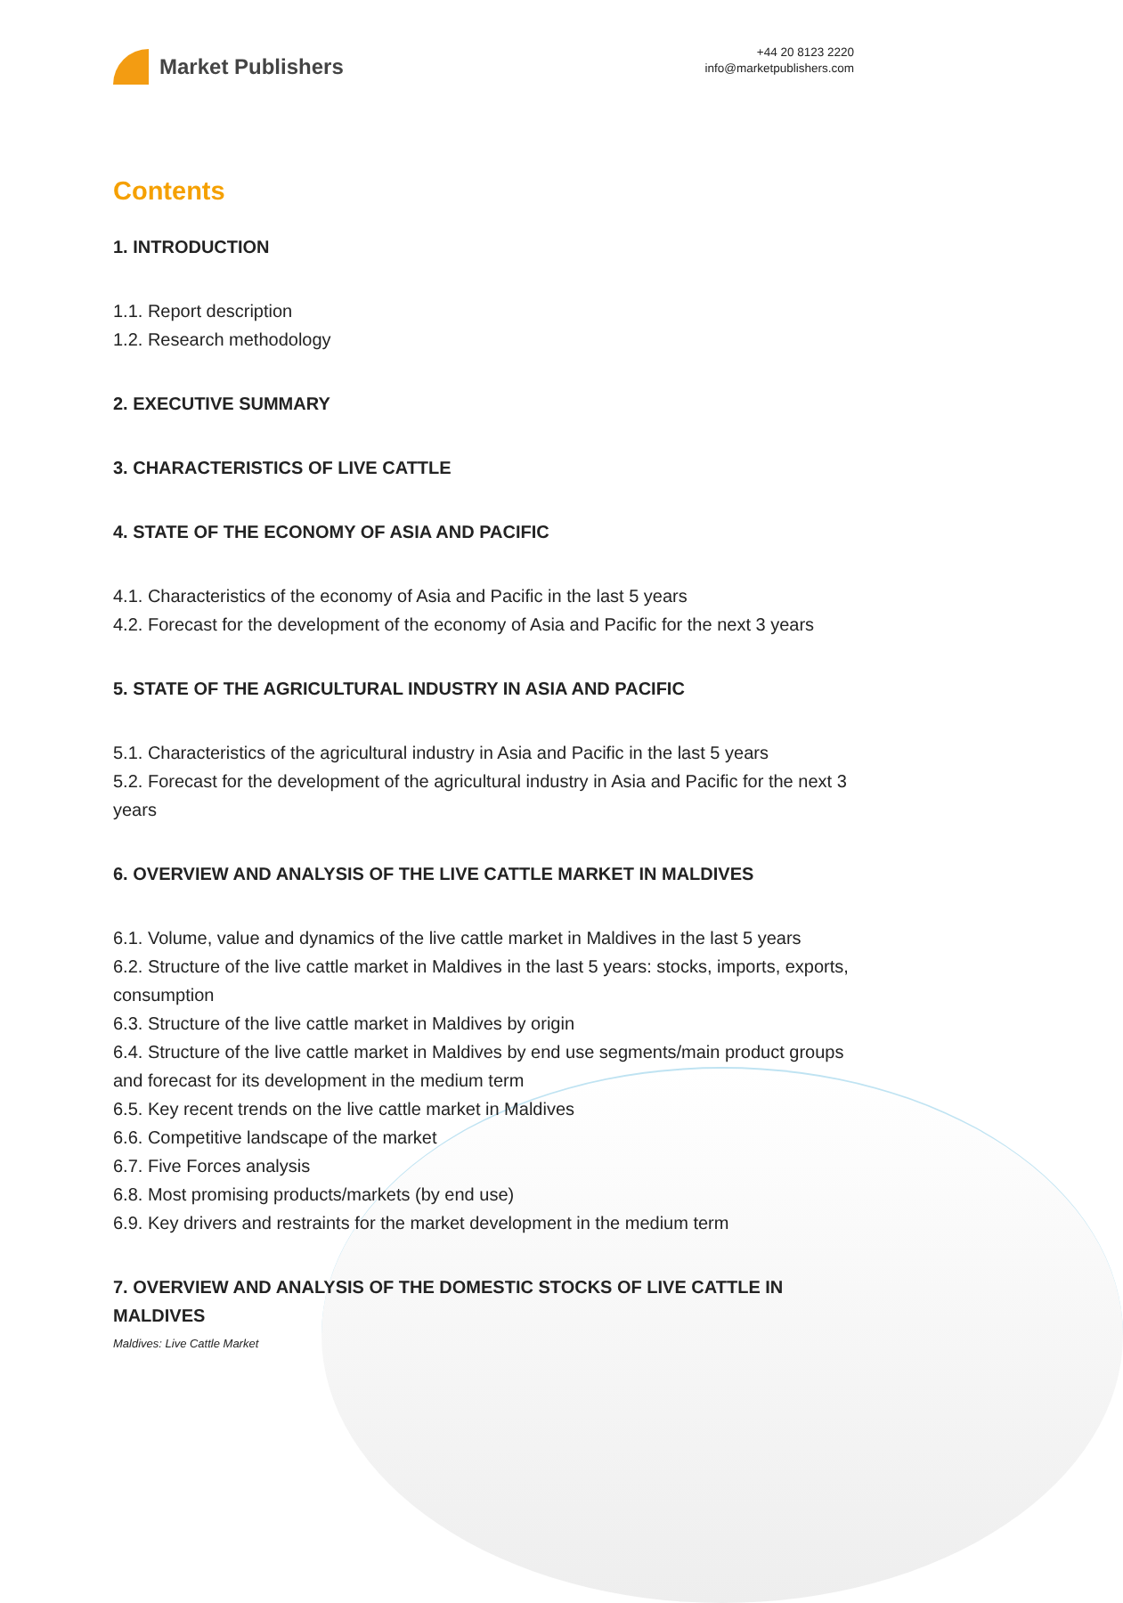Market Publishers
+44 20 8123 2220
info@marketpublishers.com
Contents
1. INTRODUCTION
1.1. Report description
1.2. Research methodology
2. EXECUTIVE SUMMARY
3. CHARACTERISTICS OF LIVE CATTLE
4. STATE OF THE ECONOMY OF ASIA AND PACIFIC
4.1. Characteristics of the economy of Asia and Pacific in the last 5 years
4.2. Forecast for the development of the economy of Asia and Pacific for the next 3 years
5. STATE OF THE AGRICULTURAL INDUSTRY IN ASIA AND PACIFIC
5.1. Characteristics of the agricultural industry in Asia and Pacific in the last 5 years
5.2. Forecast for the development of the agricultural industry in Asia and Pacific for the next 3 years
6. OVERVIEW AND ANALYSIS OF THE LIVE CATTLE MARKET IN MALDIVES
6.1. Volume, value and dynamics of the live cattle market in Maldives in the last 5 years
6.2. Structure of the live cattle market in Maldives in the last 5 years: stocks, imports, exports, consumption
6.3. Structure of the live cattle market in Maldives by origin
6.4. Structure of the live cattle market in Maldives by end use segments/main product groups and forecast for its development in the medium term
6.5. Key recent trends on the live cattle market in Maldives
6.6. Competitive landscape of the market
6.7. Five Forces analysis
6.8. Most promising products/markets (by end use)
6.9. Key drivers and restraints for the market development in the medium term
7. OVERVIEW AND ANALYSIS OF THE DOMESTIC STOCKS OF LIVE CATTLE IN MALDIVES
Maldives: Live Cattle Market